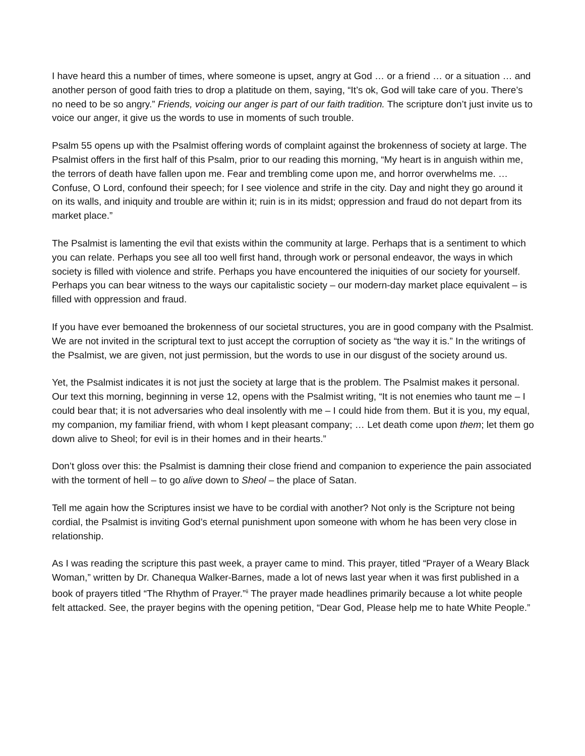I have heard this a number of times, where someone is upset, angry at God … or a friend … or a situation … and another person of good faith tries to drop a platitude on them, saying, “It’s ok, God will take care of you. There’s no need to be so angry.” Friends, voicing our anger is part of our faith tradition. The scripture don’t just invite us to voice our anger, it give us the words to use in moments of such trouble.
Psalm 55 opens up with the Psalmist offering words of complaint against the brokenness of society at large. The Psalmist offers in the first half of this Psalm, prior to our reading this morning, “My heart is in anguish within me, the terrors of death have fallen upon me. Fear and trembling come upon me, and horror overwhelms me. … Confuse, O Lord, confound their speech; for I see violence and strife in the city. Day and night they go around it on its walls, and iniquity and trouble are within it; ruin is in its midst; oppression and fraud do not depart from its market place.”
The Psalmist is lamenting the evil that exists within the community at large. Perhaps that is a sentiment to which you can relate. Perhaps you see all too well first hand, through work or personal endeavor, the ways in which society is filled with violence and strife. Perhaps you have encountered the iniquities of our society for yourself. Perhaps you can bear witness to the ways our capitalistic society – our modern-day market place equivalent – is filled with oppression and fraud.
If you have ever bemoaned the brokenness of our societal structures, you are in good company with the Psalmist. We are not invited in the scriptural text to just accept the corruption of society as “the way it is.” In the writings of the Psalmist, we are given, not just permission, but the words to use in our disgust of the society around us.
Yet, the Psalmist indicates it is not just the society at large that is the problem. The Psalmist makes it personal. Our text this morning, beginning in verse 12, opens with the Psalmist writing, “It is not enemies who taunt me – I could bear that; it is not adversaries who deal insolently with me – I could hide from them. But it is you, my equal, my companion, my familiar friend, with whom I kept pleasant company; … Let death come upon them; let them go down alive to Sheol; for evil is in their homes and in their hearts.”
Don’t gloss over this: the Psalmist is damning their close friend and companion to experience the pain associated with the torment of hell – to go alive down to Sheol – the place of Satan.
Tell me again how the Scriptures insist we have to be cordial with another? Not only is the Scripture not being cordial, the Psalmist is inviting God’s eternal punishment upon someone with whom he has been very close in relationship.
As I was reading the scripture this past week, a prayer came to mind. This prayer, titled “Prayer of a Weary Black Woman,” written by Dr. Chanequa Walker-Barnes, made a lot of news last year when it was first published in a book of prayers titled “The Rhythm of Prayer.”<sup>ii</sup> The prayer made headlines primarily because a lot white people felt attacked. See, the prayer begins with the opening petition, “Dear God, Please help me to hate White People.”